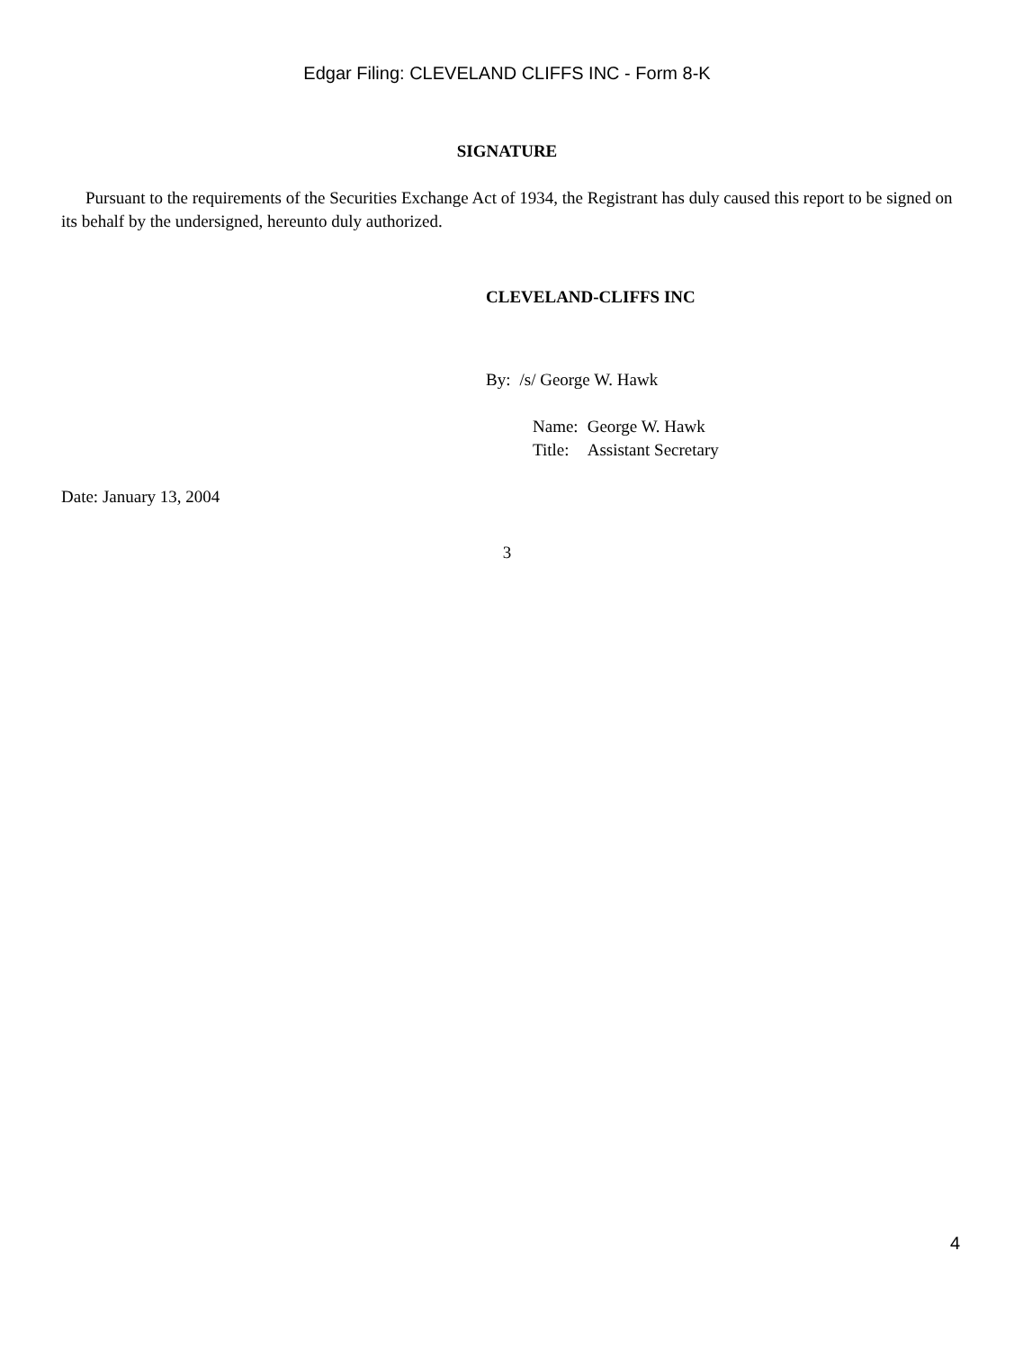Edgar Filing: CLEVELAND CLIFFS INC - Form 8-K
SIGNATURE
Pursuant to the requirements of the Securities Exchange Act of 1934, the Registrant has duly caused this report to be signed on its behalf by the undersigned, hereunto duly authorized.
CLEVELAND-CLIFFS INC
| By: | /s/ George W. Hawk |
| Name: | George W. Hawk |
| Title: | Assistant Secretary |
Date: January 13, 2004
3
4